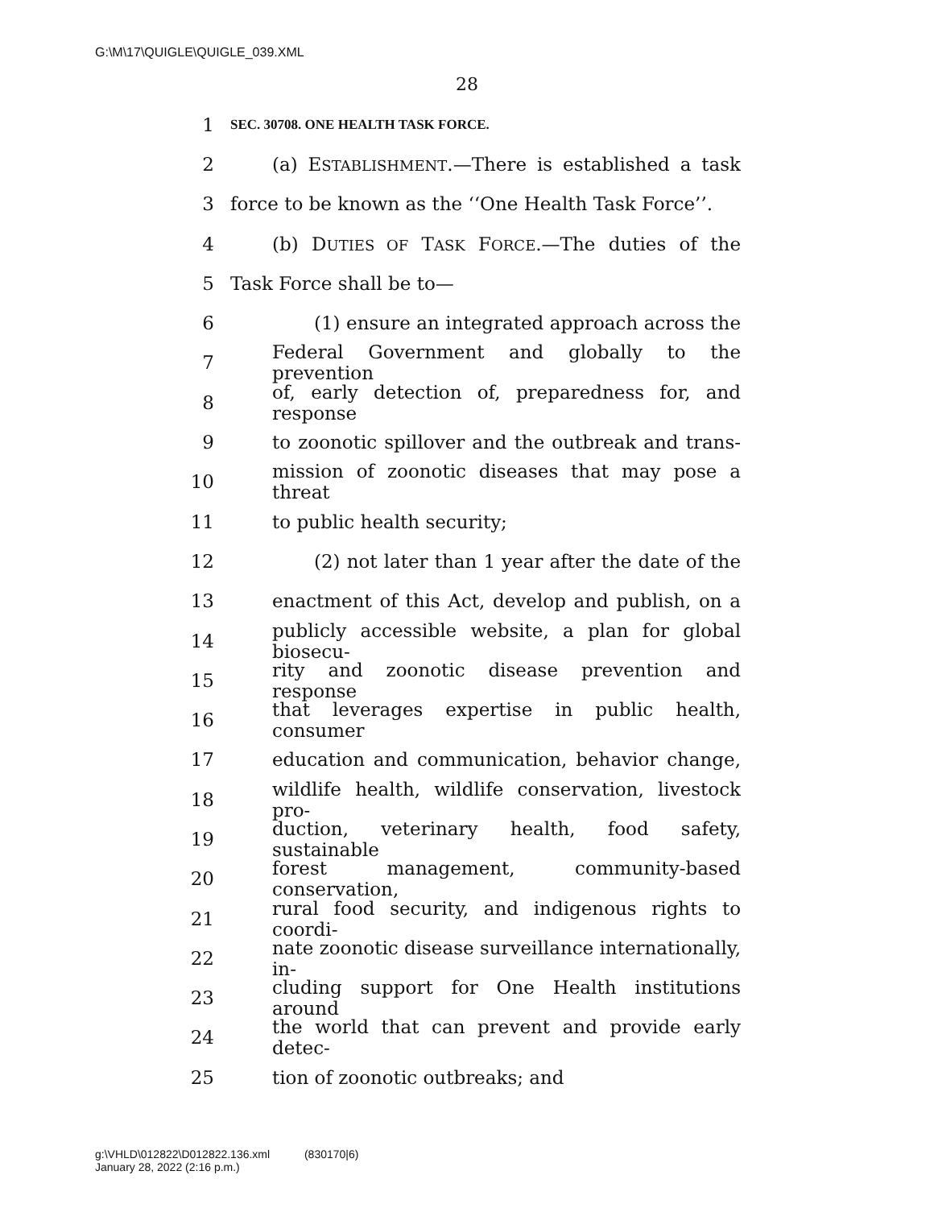G:\M\17\QUIGLE\QUIGLE_039.XML
28
1 SEC. 30708. ONE HEALTH TASK FORCE.
2 (a) ESTABLISHMENT.—There is established a task
3 force to be known as the ‘‘One Health Task Force’’.
4 (b) DUTIES OF TASK FORCE.—The duties of the
5 Task Force shall be to—
6 (1) ensure an integrated approach across the
7 Federal Government and globally to the prevention
8 of, early detection of, preparedness for, and response
9 to zoonotic spillover and the outbreak and trans-
10 mission of zoonotic diseases that may pose a threat
11 to public health security;
12 (2) not later than 1 year after the date of the
13 enactment of this Act, develop and publish, on a
14 publicly accessible website, a plan for global biosecu-
15 rity and zoonotic disease prevention and response
16 that leverages expertise in public health, consumer
17 education and communication, behavior change,
18 wildlife health, wildlife conservation, livestock pro-
19 duction, veterinary health, food safety, sustainable
20 forest management, community-based conservation,
21 rural food security, and indigenous rights to coordi-
22 nate zoonotic disease surveillance internationally, in-
23 cluding support for One Health institutions around
24 the world that can prevent and provide early detec-
25 tion of zoonotic outbreaks; and
g:\VHLD\012822\D012822.136.xml (830170|6)
January 28, 2022 (2:16 p.m.)